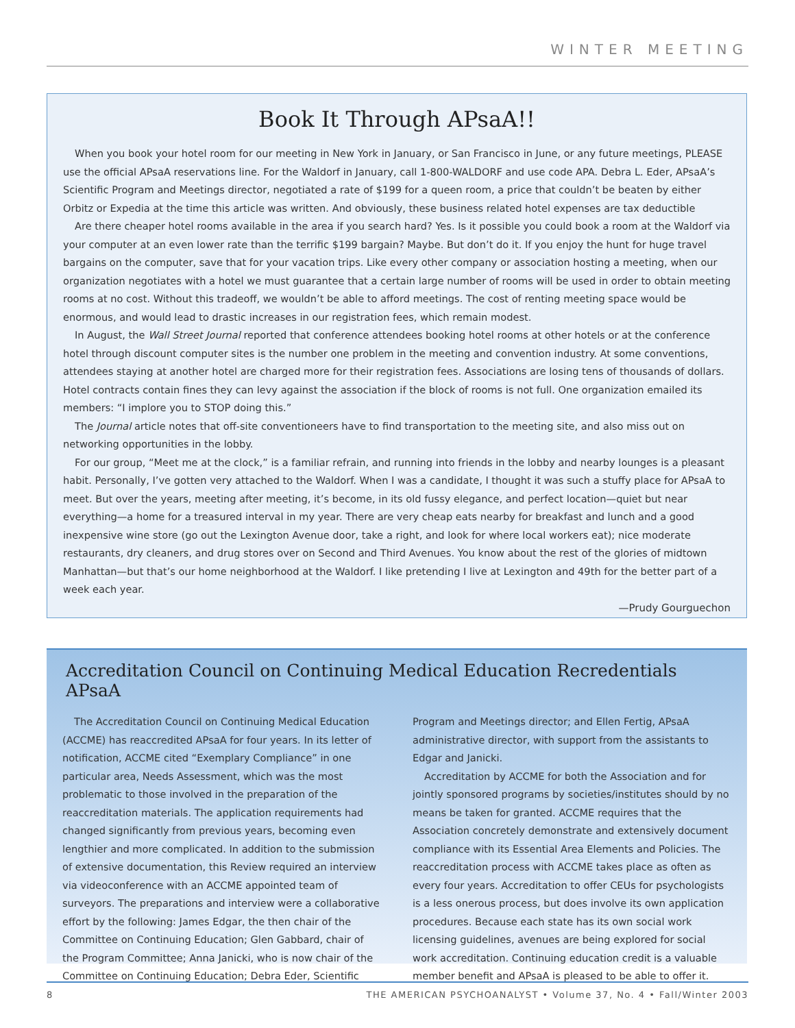WINTER MEETING
Book It Through APsaA!!
When you book your hotel room for our meeting in New York in January, or San Francisco in June, or any future meetings, PLEASE use the official APsaA reservations line. For the Waldorf in January, call 1-800-WALDORF and use code APA. Debra L. Eder, APsaA’s Scientific Program and Meetings director, negotiated a rate of $199 for a queen room, a price that couldn’t be beaten by either Orbitz or Expedia at the time this article was written. And obviously, these business related hotel expenses are tax deductible
Are there cheaper hotel rooms available in the area if you search hard? Yes. Is it possible you could book a room at the Waldorf via your computer at an even lower rate than the terrific $199 bargain? Maybe. But don’t do it. If you enjoy the hunt for huge travel bargains on the computer, save that for your vacation trips. Like every other company or association hosting a meeting, when our organization negotiates with a hotel we must guarantee that a certain large number of rooms will be used in order to obtain meeting rooms at no cost. Without this tradeoff, we wouldn’t be able to afford meetings. The cost of renting meeting space would be enormous, and would lead to drastic increases in our registration fees, which remain modest.
In August, the Wall Street Journal reported that conference attendees booking hotel rooms at other hotels or at the conference hotel through discount computer sites is the number one problem in the meeting and convention industry. At some conventions, attendees staying at another hotel are charged more for their registration fees. Associations are losing tens of thousands of dollars. Hotel contracts contain fines they can levy against the association if the block of rooms is not full. One organization emailed its members: “I implore you to STOP doing this.”
The Journal article notes that off-site conventioneers have to find transportation to the meeting site, and also miss out on networking opportunities in the lobby.
For our group, “Meet me at the clock,” is a familiar refrain, and running into friends in the lobby and nearby lounges is a pleasant habit. Personally, I’ve gotten very attached to the Waldorf. When I was a candidate, I thought it was such a stuffy place for APsaA to meet. But over the years, meeting after meeting, it’s become, in its old fussy elegance, and perfect location—quiet but near everything—a home for a treasured interval in my year. There are very cheap eats nearby for breakfast and lunch and a good inexpensive wine store (go out the Lexington Avenue door, take a right, and look for where local workers eat); nice moderate restaurants, dry cleaners, and drug stores over on Second and Third Avenues. You know about the rest of the glories of midtown Manhattan—but that’s our home neighborhood at the Waldorf. I like pretending I live at Lexington and 49th for the better part of a week each year.
—Prudy Gourguechon
Accreditation Council on Continuing Medical Education Recredentials APsaA
The Accreditation Council on Continuing Medical Education (ACCME) has reaccredited APsaA for four years. In its letter of notification, ACCME cited “Exemplary Compliance” in one particular area, Needs Assessment, which was the most problematic to those involved in the preparation of the reaccreditation materials. The application requirements had changed significantly from previous years, becoming even lengthier and more complicated. In addition to the submission of extensive documentation, this Review required an interview via videoconference with an ACCME appointed team of surveyors. The preparations and interview were a collaborative effort by the following: James Edgar, the then chair of the Committee on Continuing Education; Glen Gabbard, chair of the Program Committee; Anna Janicki, who is now chair of the Committee on Continuing Education; Debra Eder, Scientific Program and Meetings director; and Ellen Fertig, APsaA administrative director, with support from the assistants to Edgar and Janicki.
Accreditation by ACCME for both the Association and for jointly sponsored programs by societies/institutes should by no means be taken for granted. ACCME requires that the Association concretely demonstrate and extensively document compliance with its Essential Area Elements and Policies. The reaccreditation process with ACCME takes place as often as every four years. Accreditation to offer CEUs for psychologists is a less onerous process, but does involve its own application procedures. Because each state has its own social work licensing guidelines, avenues are being explored for social work accreditation. Continuing education credit is a valuable member benefit and APsaA is pleased to be able to offer it.
8 THE AMERICAN PSYCHOANALYST • Volume 37, No. 4 • Fall/Winter 2003